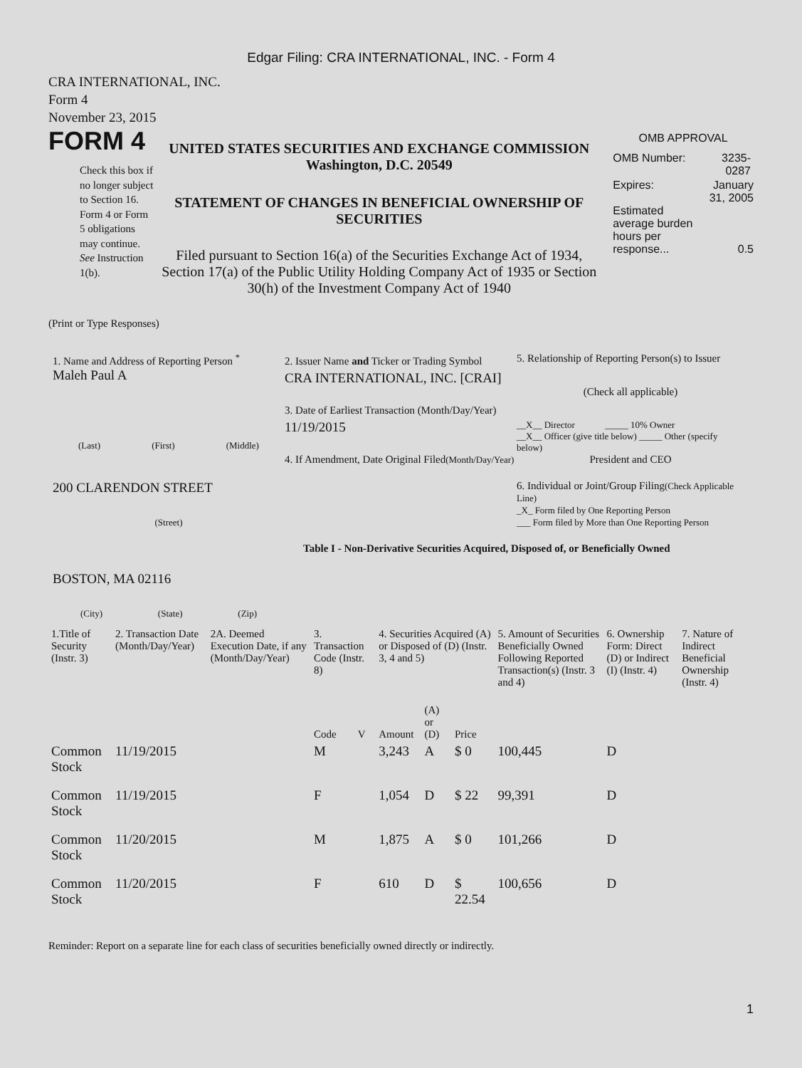Edgar Filing: CRA INTERNATIONAL, INC. - Form 4
CRA INTERNATIONAL, INC.
Form 4
November 23, 2015
FORM 4
Check this box if no longer subject to Section 16. Form 4 or Form 5 obligations may continue. See Instruction 1(b).
UNITED STATES SECURITIES AND EXCHANGE COMMISSION
Washington, D.C. 20549
STATEMENT OF CHANGES IN BENEFICIAL OWNERSHIP OF SECURITIES
Filed pursuant to Section 16(a) of the Securities Exchange Act of 1934, Section 17(a) of the Public Utility Holding Company Act of 1935 or Section 30(h) of the Investment Company Act of 1940
OMB APPROVAL
| OMB Number: | 3235-0287 |
| Expires: | January 31, 2005 |
| Estimated average burden hours per response... | 0.5 |
(Print or Type Responses)
1. Name and Address of Reporting Person <sup>*</sup>
Maleh Paul A
(Last) (First) (Middle)
200 CLARENDON STREET
(Street)
BOSTON, MA 02116
(City) (State) (Zip)
2. Issuer Name and Ticker or Trading Symbol
CRA INTERNATIONAL, INC. [CRAI]
3. Date of Earliest Transaction (Month/Day/Year)
11/19/2015
4. If Amendment, Date Original Filed(Month/Day/Year)
5. Relationship of Reporting Person(s) to Issuer
(Check all applicable)
__X__ Director _____ 10% Owner
__X__ Officer (give title below) _____ Other (specify below)
President and CEO
6. Individual or Joint/Group Filing(Check Applicable Line)
_X_ Form filed by One Reporting Person
___ Form filed by More than One Reporting Person
Table I - Non-Derivative Securities Acquired, Disposed of, or Beneficially Owned
| 1.Title of Security (Instr. 3) | 2. Transaction Date (Month/Day/Year) | 2A. Deemed Execution Date, if any (Month/Day/Year) | 3. Transaction Code (Instr. 8) | | 4. Securities Acquired (A) or Disposed of (D) (Instr. 3, 4 and 5) | | | 5. Amount of Securities Beneficially Owned Following Reported Transaction(s) (Instr. 3 and 4) | 6. Ownership Form: Direct (D) or Indirect (I) (Instr. 4) | 7. Nature of Indirect Beneficial Ownership (Instr. 4) |
| --- | --- | --- | --- | --- | --- | --- | --- | --- | --- | --- |
| | | | Code | V | Amount | (A) or (D) | Price | | | |
| Common Stock | 11/19/2015 | | M | | 3,243 | A | $ 0 | 100,445 | D | |
| Common Stock | 11/19/2015 | | F | | 1,054 | D | $ 22 | 99,391 | D | |
| Common Stock | 11/20/2015 | | M | | 1,875 | A | $ 0 | 101,266 | D | |
| Common Stock | 11/20/2015 | | F | | 610 | D | $ 22.54 | 100,656 | D | |
Reminder: Report on a separate line for each class of securities beneficially owned directly or indirectly.
1